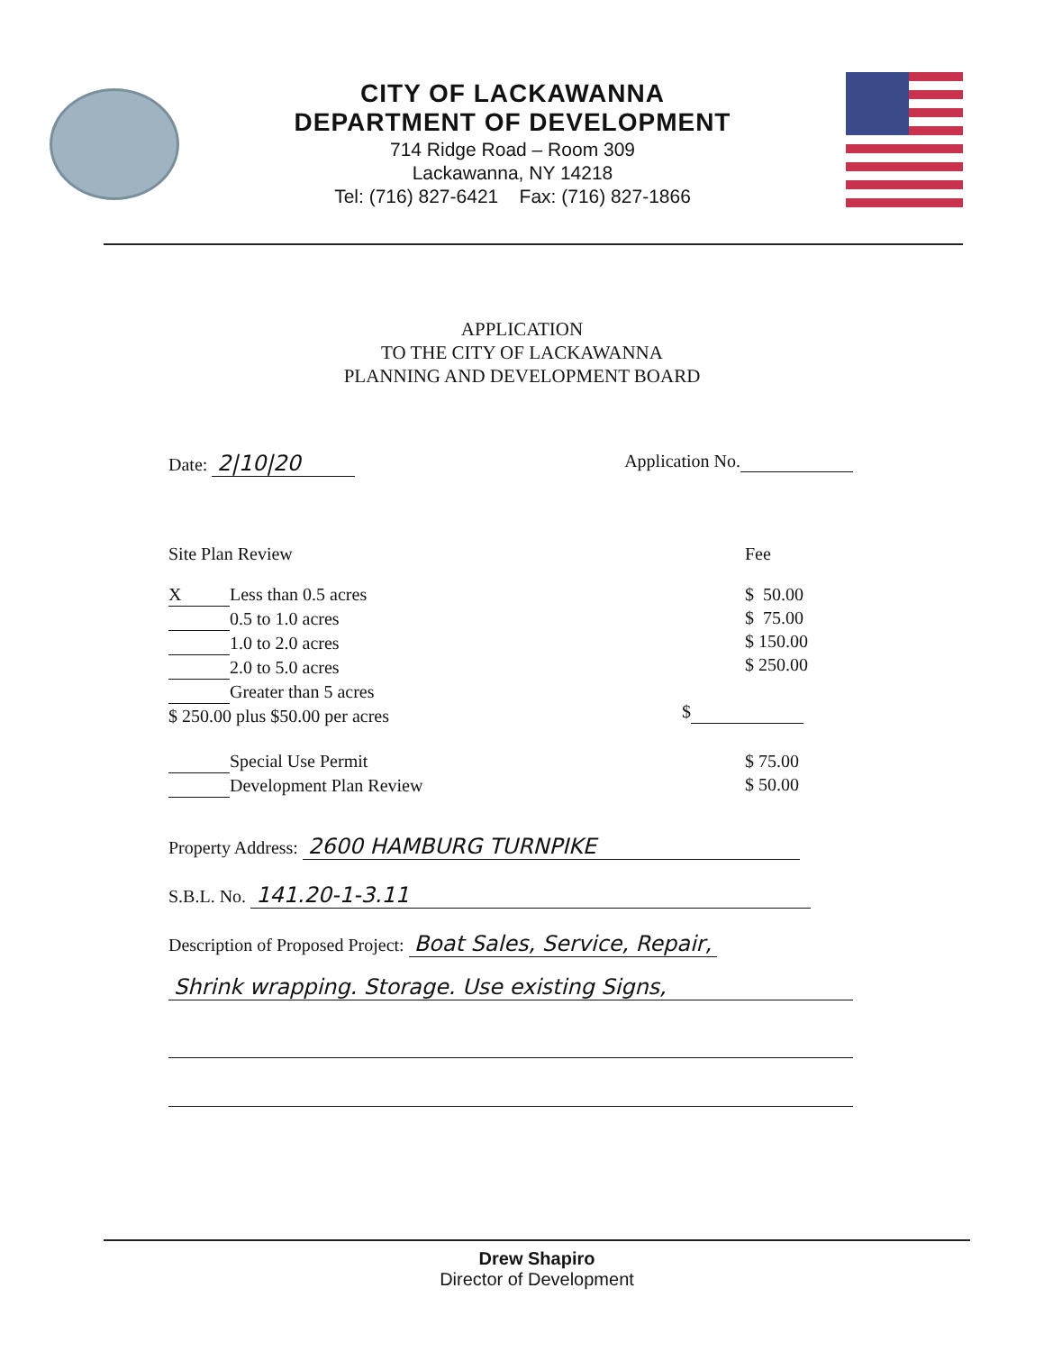CITY OF LACKAWANNA
DEPARTMENT OF DEVELOPMENT
714 Ridge Road – Room 309
Lackawanna, NY 14218
Tel: (716) 827-6421 Fax: (716) 827-1866
APPLICATION
TO THE CITY OF LACKAWANNA
PLANNING AND DEVELOPMENT BOARD
Date: 2|10|20 Application No.
Site Plan Review Fee
X Less than 0.5 acres
0.5 to 1.0 acres
1.0 to 2.0 acres
2.0 to 5.0 acres
Greater than 5 acres
$ 250.00 plus $50.00 per acres
$ 50.00
$ 75.00
$ 150.00
$ 250.00
$
Special Use Permit
Development Plan Review
$ 75.00
$ 50.00
Property Address: 2600 HAMBURG TURNPIKE
S.B.L. No. 141.20-1-3.11
Description of Proposed Project: Boat Sales, Service, Repair,
Shrink wrapping. Storage. Use existing Signs,
Drew Shapiro
Director of Development